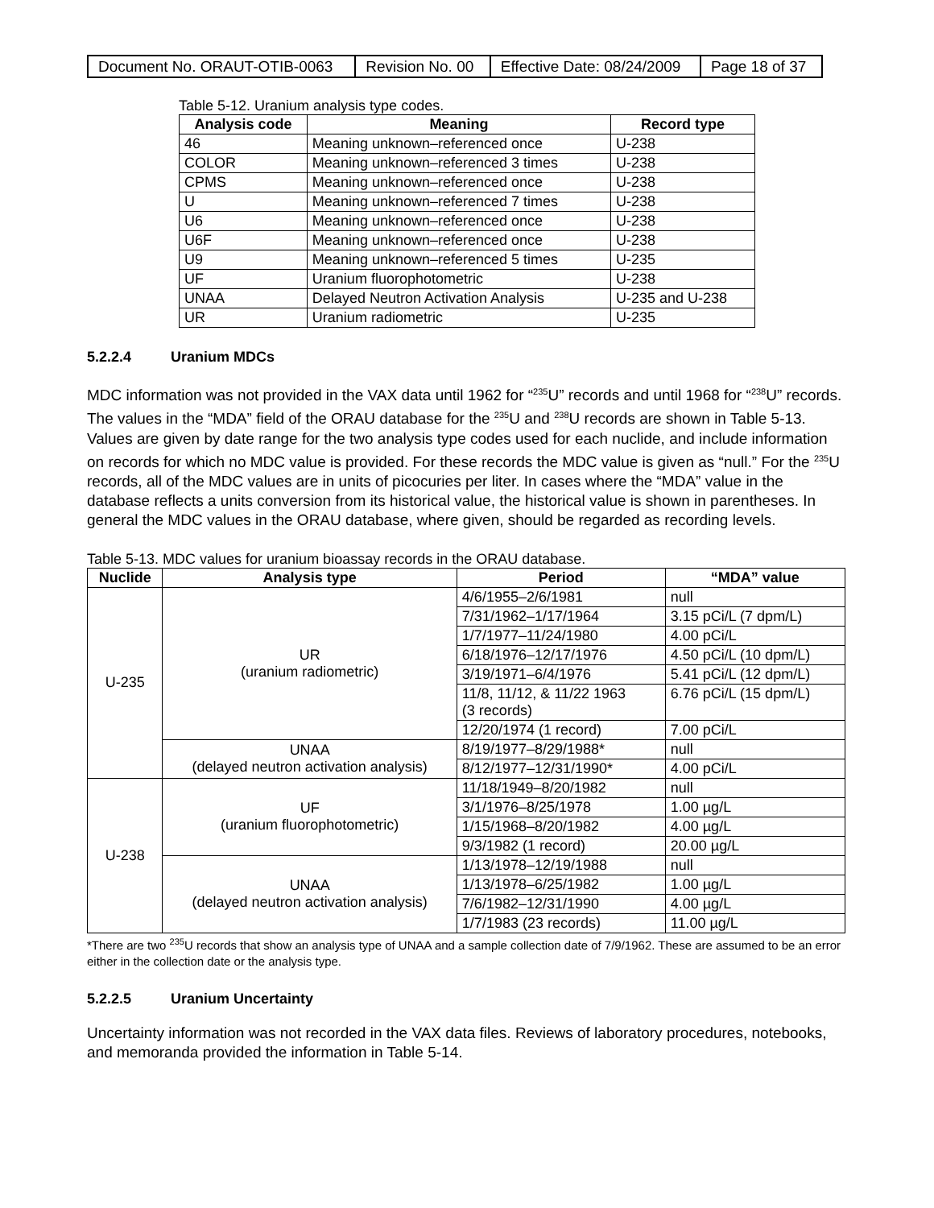| Document No. ORAUT-OTIB-0063 | Revision No. 00 | Effective Date: 08/24/2009 | Page 18 of 37 |
Table 5-12. Uranium analysis type codes.
| Analysis code | Meaning | Record type |
| --- | --- | --- |
| 46 | Meaning unknown–referenced once | U-238 |
| COLOR | Meaning unknown–referenced 3 times | U-238 |
| CPMS | Meaning unknown–referenced once | U-238 |
| U | Meaning unknown–referenced 7 times | U-238 |
| U6 | Meaning unknown–referenced once | U-238 |
| U6F | Meaning unknown–referenced once | U-238 |
| U9 | Meaning unknown–referenced 5 times | U-235 |
| UF | Uranium fluorophotometric | U-238 |
| UNAA | Delayed Neutron Activation Analysis | U-235 and U-238 |
| UR | Uranium radiometric | U-235 |
5.2.2.4 Uranium MDCs
MDC information was not provided in the VAX data until 1962 for “<sup>235</sup>U” records and until 1968 for “<sup>238</sup>U” records. The values in the “MDA” field of the ORAU database for the <sup>235</sup>U and <sup>238</sup>U records are shown in Table 5-13. Values are given by date range for the two analysis type codes used for each nuclide, and include information on records for which no MDC value is provided. For these records the MDC value is given as “null.” For the <sup>235</sup>U records, all of the MDC values are in units of picocuries per liter. In cases where the “MDA” value in the database reflects a units conversion from its historical value, the historical value is shown in parentheses. In general the MDC values in the ORAU database, where given, should be regarded as recording levels.
Table 5-13. MDC values for uranium bioassay records in the ORAU database.
| Nuclide | Analysis type | Period | “MDA” value |
| --- | --- | --- | --- |
| U-235 | UR (uranium radiometric) | 4/6/1955–2/6/1981 | null |
| | | 7/31/1962–1/17/1964 | 3.15 pCi/L (7 dpm/L) |
| | | 1/7/1977–11/24/1980 | 4.00 pCi/L |
| | | 6/18/1976–12/17/1976 | 4.50 pCi/L (10 dpm/L) |
| | | 3/19/1971–6/4/1976 | 5.41 pCi/L (12 dpm/L) |
| | | 11/8, 11/12, & 11/22 1963 (3 records) | 6.76 pCi/L (15 dpm/L) |
| | | 12/20/1974 (1 record) | 7.00 pCi/L |
| | UNAA (delayed neutron activation analysis) | 8/19/1977–8/29/1988* | null |
| | | 8/12/1977–12/31/1990* | 4.00 pCi/L |
| U-238 | UF (uranium fluorophotometric) | 11/18/1949–8/20/1982 | null |
| | | 3/1/1976–8/25/1978 | 1.00 µg/L |
| | | 1/15/1968–8/20/1982 | 4.00 µg/L |
| | | 9/3/1982 (1 record) | 20.00 µg/L |
| | UNAA (delayed neutron activation analysis) | 1/13/1978–12/19/1988 | null |
| | | 1/13/1978–6/25/1982 | 1.00 µg/L |
| | | 7/6/1982–12/31/1990 | 4.00 µg/L |
| | | 1/7/1983 (23 records) | 11.00 µg/L |
*There are two <sup>235</sup>U records that show an analysis type of UNAA and a sample collection date of 7/9/1962. These are assumed to be an error either in the collection date or the analysis type.
5.2.2.5 Uranium Uncertainty
Uncertainty information was not recorded in the VAX data files. Reviews of laboratory procedures, notebooks, and memoranda provided the information in Table 5-14.